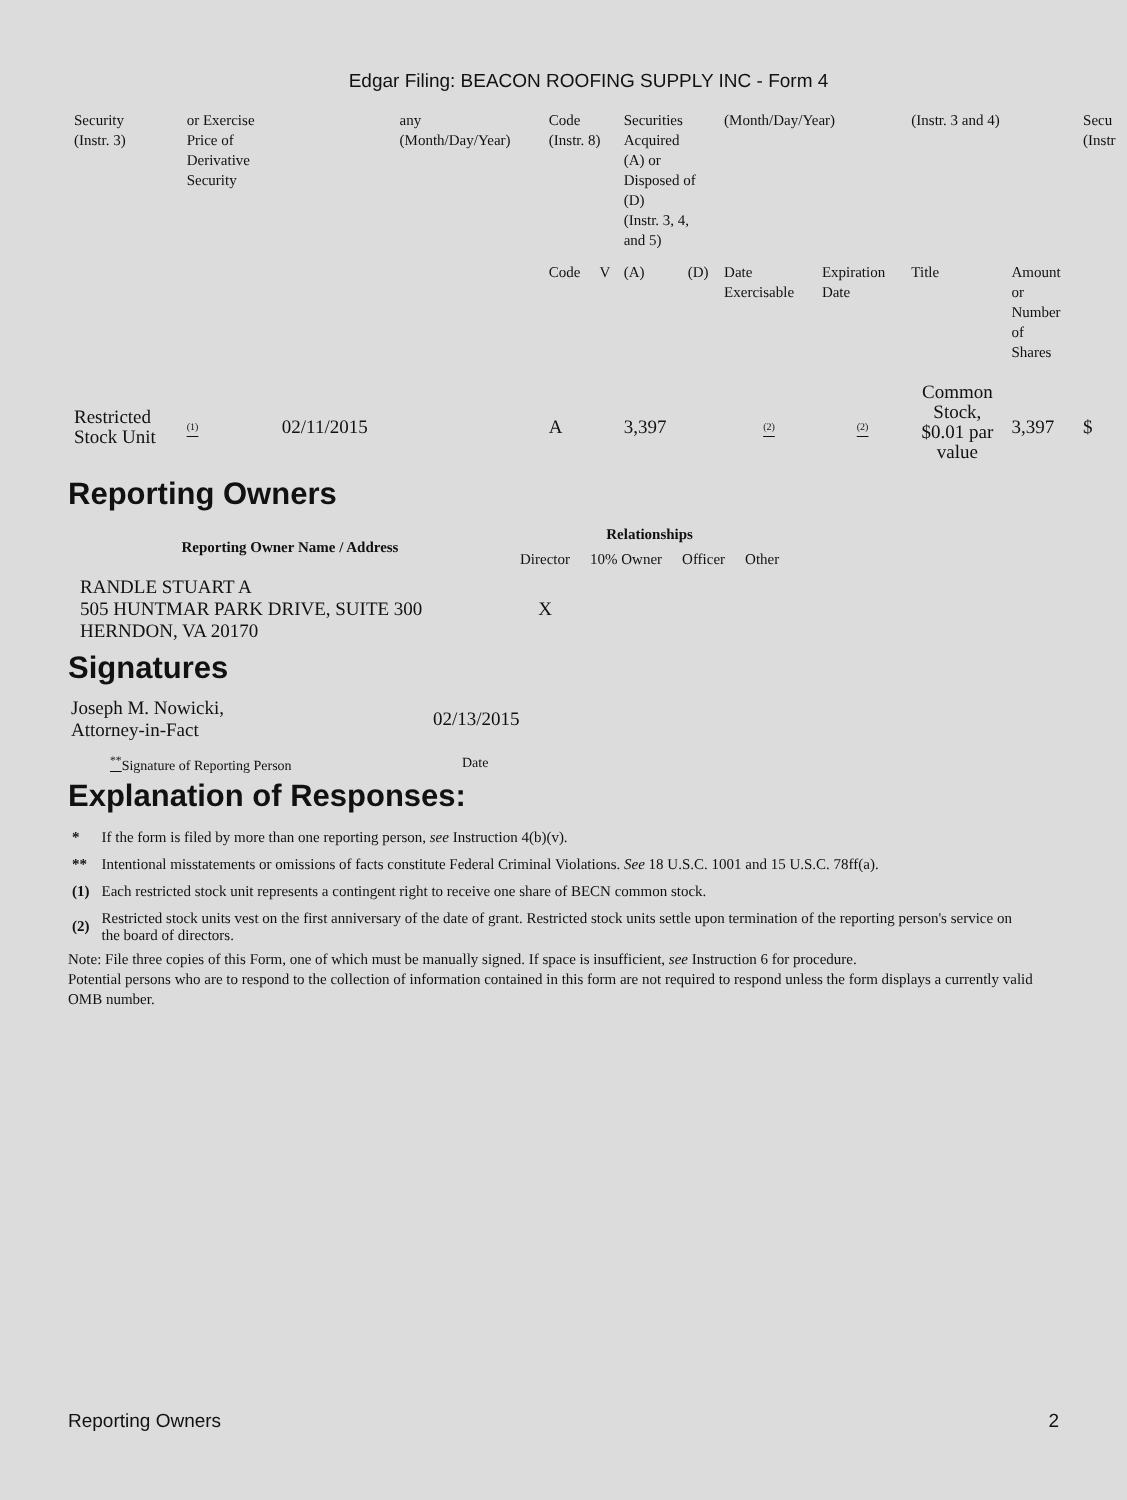Edgar Filing: BEACON ROOFING SUPPLY INC - Form 4
| Security (Instr. 3) | or Exercise Price of Derivative Security | | any (Month/Day/Year) | Code (Instr. 8) | | Securities Acquired (A) or Disposed of (D) (Instr. 3, 4, and 5) | | (Month/Day/Year) | | (Instr. 3 and 4) | | Secu (Instr |
| | | | | Code | V | (A) | (D) | Date Exercisable | Expiration Date | Title | Amount or Number of Shares | |
| Restricted Stock Unit | <sup>(1)</sup> | 02/11/2015 | | A | | 3,397 | | <sup>(2)</sup> | <sup>(2)</sup> | Common Stock, $0.01 par value | 3,397 | $ |
Reporting Owners
| Reporting Owner Name / Address | Relationships | | | |
| --- | --- | --- | --- | --- |
| | Director | 10% Owner | Officer | Other |
| RANDLE STUART A 505 HUNTMAR PARK DRIVE, SUITE 300 HERNDON, VA 20170 | X | | | |
Signatures
| Joseph M. Nowicki, Attorney-in-Fact | 02/13/2015 |
| <sup>**</sup> Signature of Reporting Person | Date |
Explanation of Responses:
| * | If the form is filed by more than one reporting person, see Instruction 4(b)(v). |
| ** | Intentional misstatements or omissions of facts constitute Federal Criminal Violations. See 18 U.S.C. 1001 and 15 U.S.C. 78ff(a). |
| (1) | Each restricted stock unit represents a contingent right to receive one share of BECN common stock. |
| (2) | Restricted stock units vest on the first anniversary of the date of grant. Restricted stock units settle upon termination of the reporting person's service on the board of directors. |
Note: File three copies of this Form, one of which must be manually signed. If space is insufficient, see Instruction 6 for procedure.
Potential persons who are to respond to the collection of information contained in this form are not required to respond unless the form displays a currently valid OMB number.
Reporting Owners 2